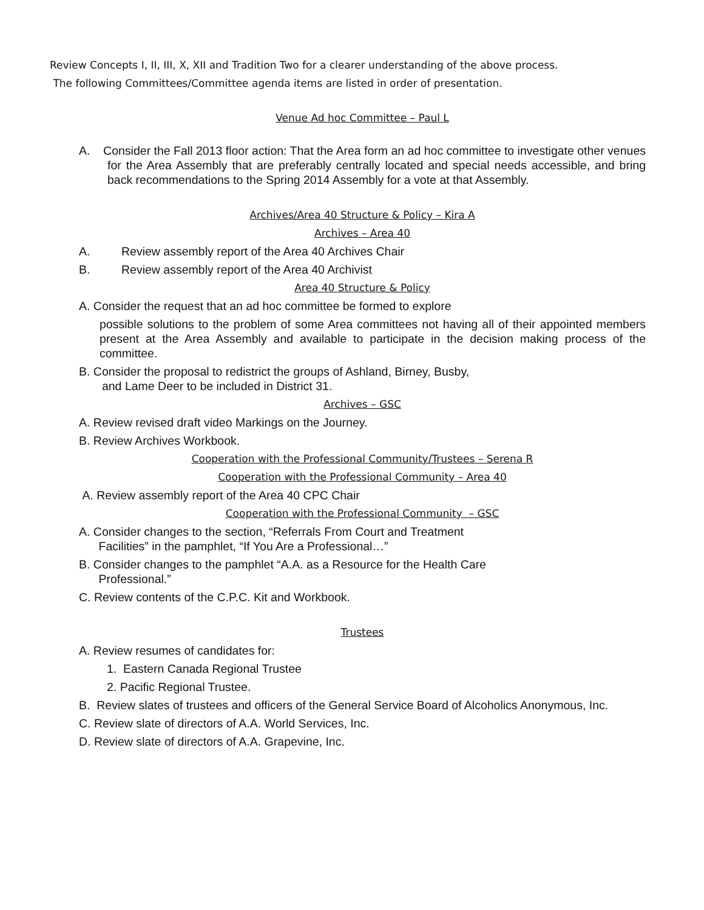Review Concepts I, II, III, X, XII and Tradition Two for a clearer understanding of the above process.
The following Committees/Committee agenda items are listed in order of presentation.
Venue Ad hoc Committee – Paul L
A. Consider the Fall 2013 floor action: That the Area form an ad hoc committee to investigate other venues for the Area Assembly that are preferably centrally located and special needs accessible, and bring back recommendations to the Spring 2014 Assembly for a vote at that Assembly.
Archives/Area 40 Structure & Policy – Kira A
Archives – Area 40
A. Review assembly report of the Area 40 Archives Chair
B. Review assembly report of the Area 40 Archivist
Area 40 Structure & Policy
A. Consider the request that an ad hoc committee be formed to explore
possible solutions to the problem of some Area committees not having all of their appointed members present at the Area Assembly and available to participate in the decision making process of the committee.
B. Consider the proposal to redistrict the groups of Ashland, Birney, Busby,
and Lame Deer to be included in District 31.
Archives – GSC
A. Review revised draft video Markings on the Journey.
B. Review Archives Workbook.
Cooperation with the Professional Community/Trustees – Serena R
Cooperation with the Professional Community – Area 40
A. Review assembly report of the Area 40 CPC Chair
Cooperation with the Professional Community – GSC
A. Consider changes to the section, “Referrals From Court and Treatment
Facilities” in the pamphlet, “If You Are a Professional…”
B. Consider changes to the pamphlet “A.A. as a Resource for the Health Care
Professional.”
C. Review contents of the C.P.C. Kit and Workbook.
Trustees
A. Review resumes of candidates for:
1. Eastern Canada Regional Trustee
2. Pacific Regional Trustee.
B. Review slates of trustees and officers of the General Service Board of Alcoholics Anonymous, Inc.
C. Review slate of directors of A.A. World Services, Inc.
D. Review slate of directors of A.A. Grapevine, Inc.